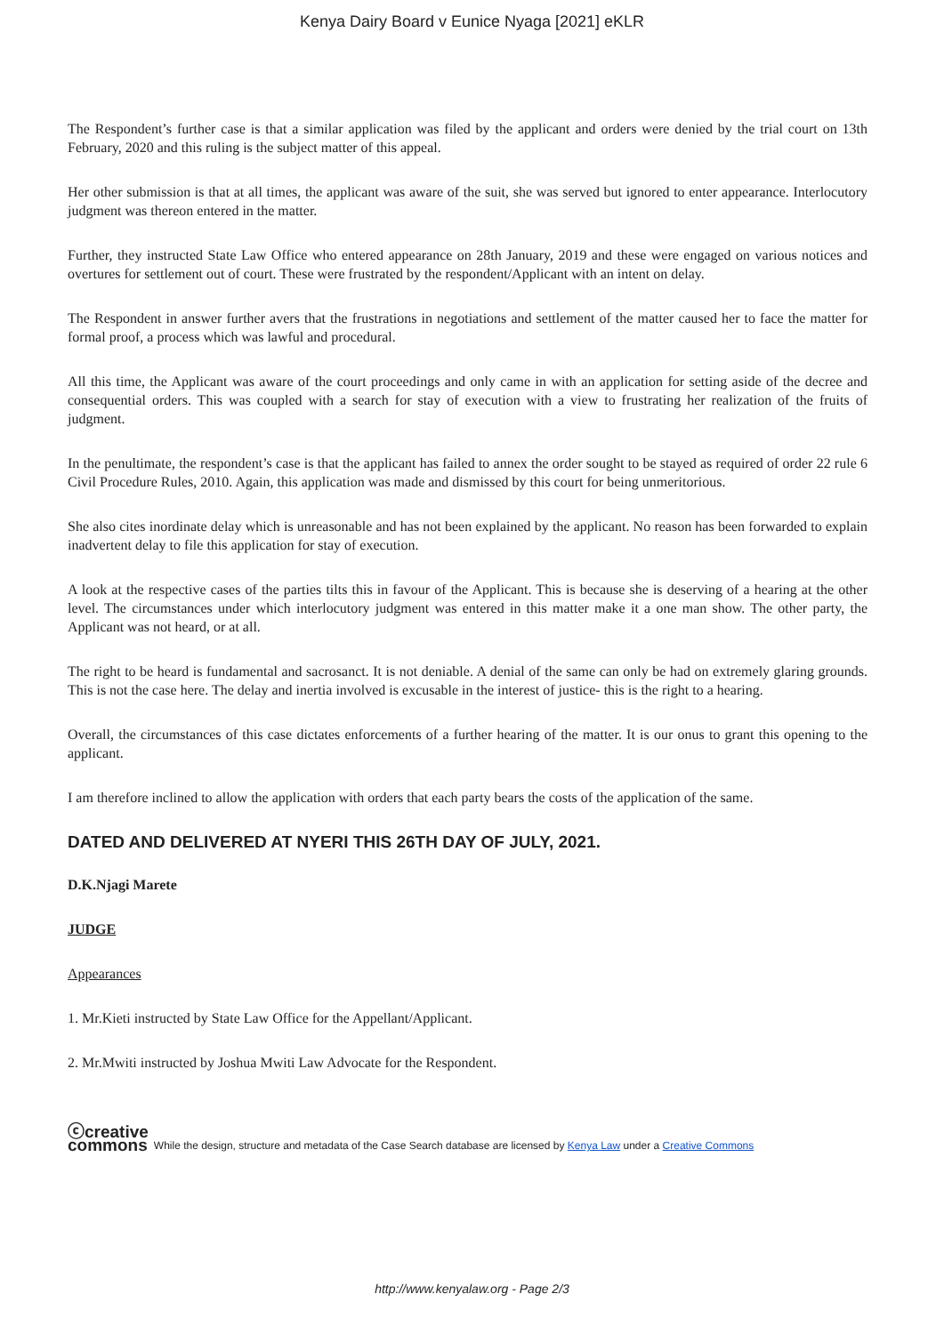Kenya Dairy Board v Eunice Nyaga [2021] eKLR
The Respondent’s further case is that a similar application was filed by the applicant and orders were denied by the trial court on 13th February, 2020 and this ruling is the subject matter of this appeal.
Her other submission is that at all times, the applicant was aware of the suit, she was served but ignored to enter appearance. Interlocutory judgment was thereon entered in the matter.
Further, they instructed State Law Office who entered appearance on 28th January, 2019 and these were engaged on various notices and overtures for settlement out of court. These were frustrated by the respondent/Applicant with an intent on delay.
The Respondent in answer further avers that the frustrations in negotiations and settlement of the matter caused her to face the matter for formal proof, a process which was lawful and procedural.
All this time, the Applicant was aware of the court proceedings and only came in with an application for setting aside of the decree and consequential orders. This was coupled with a search for stay of execution with a view to frustrating her realization of the fruits of judgment.
In the penultimate, the respondent’s case is that the applicant has failed to annex the order sought to be stayed as required of order 22 rule 6 Civil Procedure Rules, 2010. Again, this application was made and dismissed by this court for being unmeritorious.
She also cites inordinate delay which is unreasonable and has not been explained by the applicant. No reason has been forwarded to explain inadvertent delay to file this application for stay of execution.
A look at the respective cases of the parties tilts this in favour of the Applicant. This is because she is deserving of a hearing at the other level. The circumstances under which interlocutory judgment was entered in this matter make it a one man show. The other party, the Applicant was not heard, or at all.
The right to be heard is fundamental and sacrosanct. It is not deniable. A denial of the same can only be had on extremely glaring grounds. This is not the case here. The delay and inertia involved is excusable in the interest of justice- this is the right to a hearing.
Overall, the circumstances of this case dictates enforcements of a further hearing of the matter. It is our onus to grant this opening to the applicant.
I am therefore inclined to allow the application with orders that each party bears the costs of the application of the same.
DATED AND DELIVERED AT NYERI THIS 26TH DAY OF JULY, 2021.
D.K.Njagi Marete
JUDGE
Appearances
1. Mr.Kieti instructed by State Law Office for the Appellant/Applicant.
2. Mr.Mwiti instructed by Joshua Mwiti Law Advocate for the Respondent.
ⓒcreative
commons While the design, structure and metadata of the Case Search database are licensed by Kenya Law under a Creative Commons
http://www.kenyalaw.org - Page 2/3